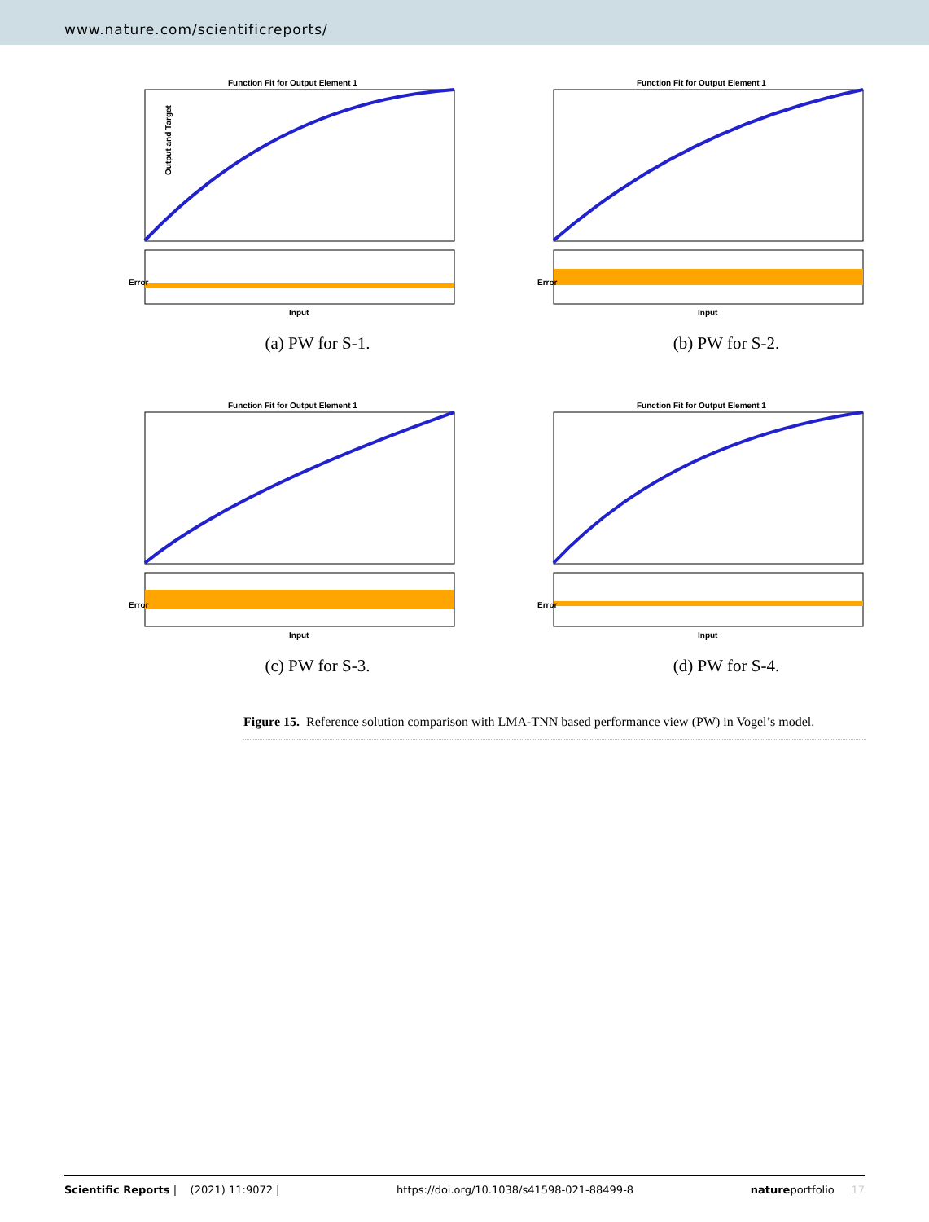www.nature.com/scientificreports/
Function Fit for Output Element 1
Output and Target
Error
Input
(a) PW for S-1.
Function Fit for Output Element 1
Error
Input
(b) PW for S-2.
Function Fit for Output Element 1
Error
Input
(c) PW for S-3.
Function Fit for Output Element 1
Error
Input
(d) PW for S-4.
Figure 15. Reference solution comparison with LMA-TNN based performance view (PW) in Vogel’s model.
Scientific Reports | (2021) 11:9072 | https://doi.org/10.1038/s41598-021-88499-8 natureportfolio 17